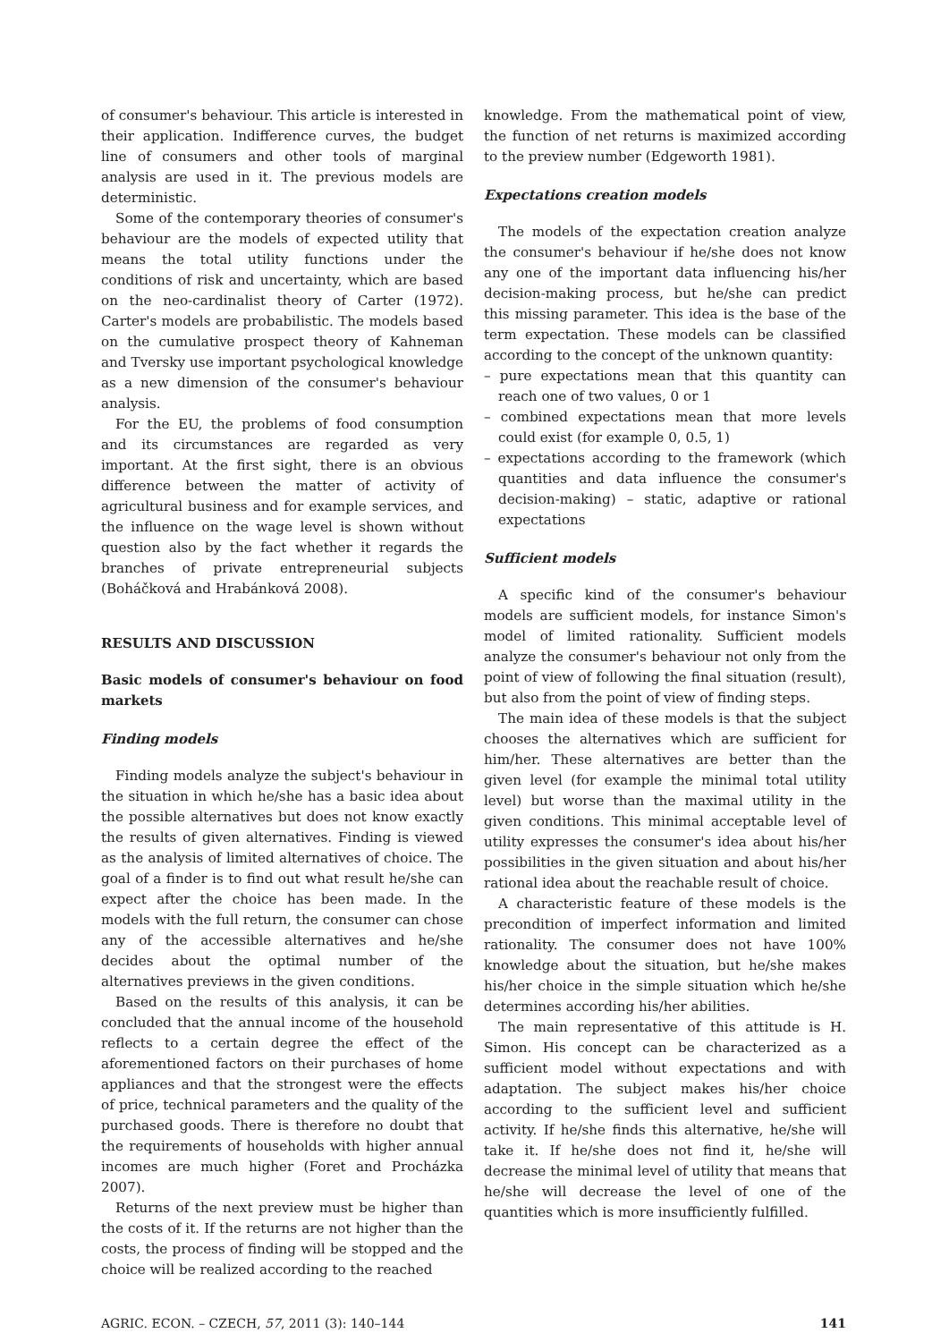of consumer's behaviour. This article is interested in their application. Indifference curves, the budget line of consumers and other tools of marginal analysis are used in it. The previous models are deterministic.
Some of the contemporary theories of consumer's behaviour are the models of expected utility that means the total utility functions under the conditions of risk and uncertainty, which are based on the neo-cardinalist theory of Carter (1972). Carter's models are probabilistic. The models based on the cumulative prospect theory of Kahneman and Tversky use important psychological knowledge as a new dimension of the consumer's behaviour analysis.
For the EU, the problems of food consumption and its circumstances are regarded as very important. At the first sight, there is an obvious difference between the matter of activity of agricultural business and for example services, and the influence on the wage level is shown without question also by the fact whether it regards the branches of private entrepreneurial subjects (Boháčková and Hrabánková 2008).
RESULTS AND DISCUSSION
Basic models of consumer's behaviour on food markets
Finding models
Finding models analyze the subject's behaviour in the situation in which he/she has a basic idea about the possible alternatives but does not know exactly the results of given alternatives. Finding is viewed as the analysis of limited alternatives of choice. The goal of a finder is to find out what result he/she can expect after the choice has been made. In the models with the full return, the consumer can chose any of the accessible alternatives and he/she decides about the optimal number of the alternatives previews in the given conditions.
Based on the results of this analysis, it can be concluded that the annual income of the household reflects to a certain degree the effect of the aforementioned factors on their purchases of home appliances and that the strongest were the effects of price, technical parameters and the quality of the purchased goods. There is therefore no doubt that the requirements of households with higher annual incomes are much higher (Foret and Procházka 2007).
Returns of the next preview must be higher than the costs of it. If the returns are not higher than the costs, the process of finding will be stopped and the choice will be realized according to the reached
knowledge. From the mathematical point of view, the function of net returns is maximized according to the preview number (Edgeworth 1981).
Expectations creation models
The models of the expectation creation analyze the consumer's behaviour if he/she does not know any one of the important data influencing his/her decision-making process, but he/she can predict this missing parameter. This idea is the base of the term expectation. These models can be classified according to the concept of the unknown quantity:
– pure expectations mean that this quantity can reach one of two values, 0 or 1
– combined expectations mean that more levels could exist (for example 0, 0.5, 1)
– expectations according to the framework (which quantities and data influence the consumer's decision-making) – static, adaptive or rational expectations
Sufficient models
A specific kind of the consumer's behaviour models are sufficient models, for instance Simon's model of limited rationality. Sufficient models analyze the consumer's behaviour not only from the point of view of following the final situation (result), but also from the point of view of finding steps.
The main idea of these models is that the subject chooses the alternatives which are sufficient for him/her. These alternatives are better than the given level (for example the minimal total utility level) but worse than the maximal utility in the given conditions. This minimal acceptable level of utility expresses the consumer's idea about his/her possibilities in the given situation and about his/her rational idea about the reachable result of choice.
A characteristic feature of these models is the precondition of imperfect information and limited rationality. The consumer does not have 100% knowledge about the situation, but he/she makes his/her choice in the simple situation which he/she determines according his/her abilities.
The main representative of this attitude is H. Simon. His concept can be characterized as a sufficient model without expectations and with adaptation. The subject makes his/her choice according to the sufficient level and sufficient activity. If he/she finds this alternative, he/she will take it. If he/she does not find it, he/she will decrease the minimal level of utility that means that he/she will decrease the level of one of the quantities which is more insufficiently fulfilled.
AGRIC. ECON. – CZECH, 57, 2011 (3): 140–144 141